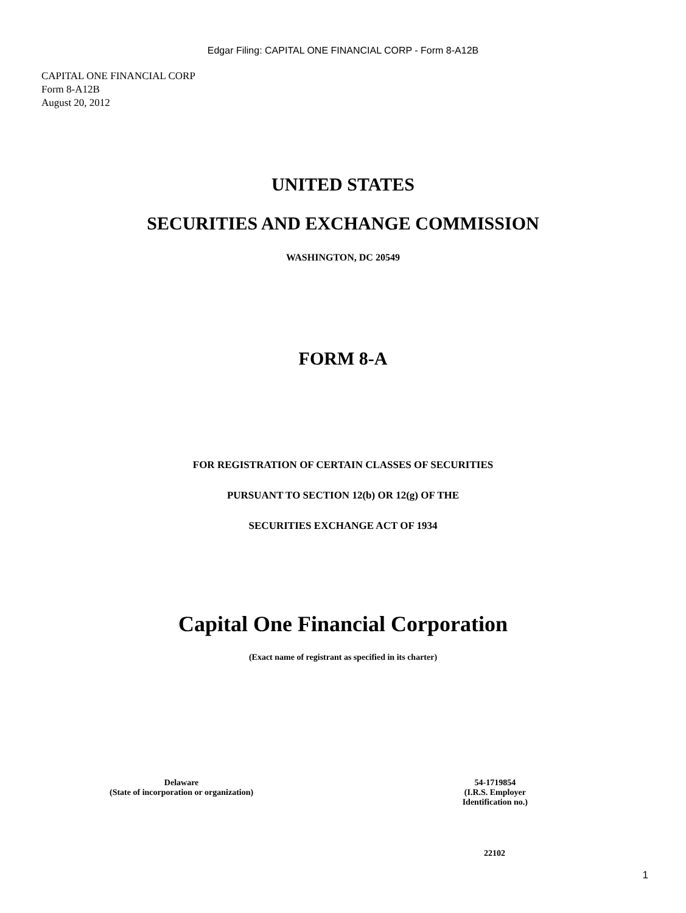Edgar Filing: CAPITAL ONE FINANCIAL CORP - Form 8-A12B
CAPITAL ONE FINANCIAL CORP
Form 8-A12B
August 20, 2012
UNITED STATES
SECURITIES AND EXCHANGE COMMISSION
WASHINGTON, DC 20549
FORM 8-A
FOR REGISTRATION OF CERTAIN CLASSES OF SECURITIES
PURSUANT TO SECTION 12(b) OR 12(g) OF THE
SECURITIES EXCHANGE ACT OF 1934
Capital One Financial Corporation
(Exact name of registrant as specified in its charter)
Delaware
(State of incorporation or organization)
54-1719854
(I.R.S. Employer
Identification no.)
22102
1